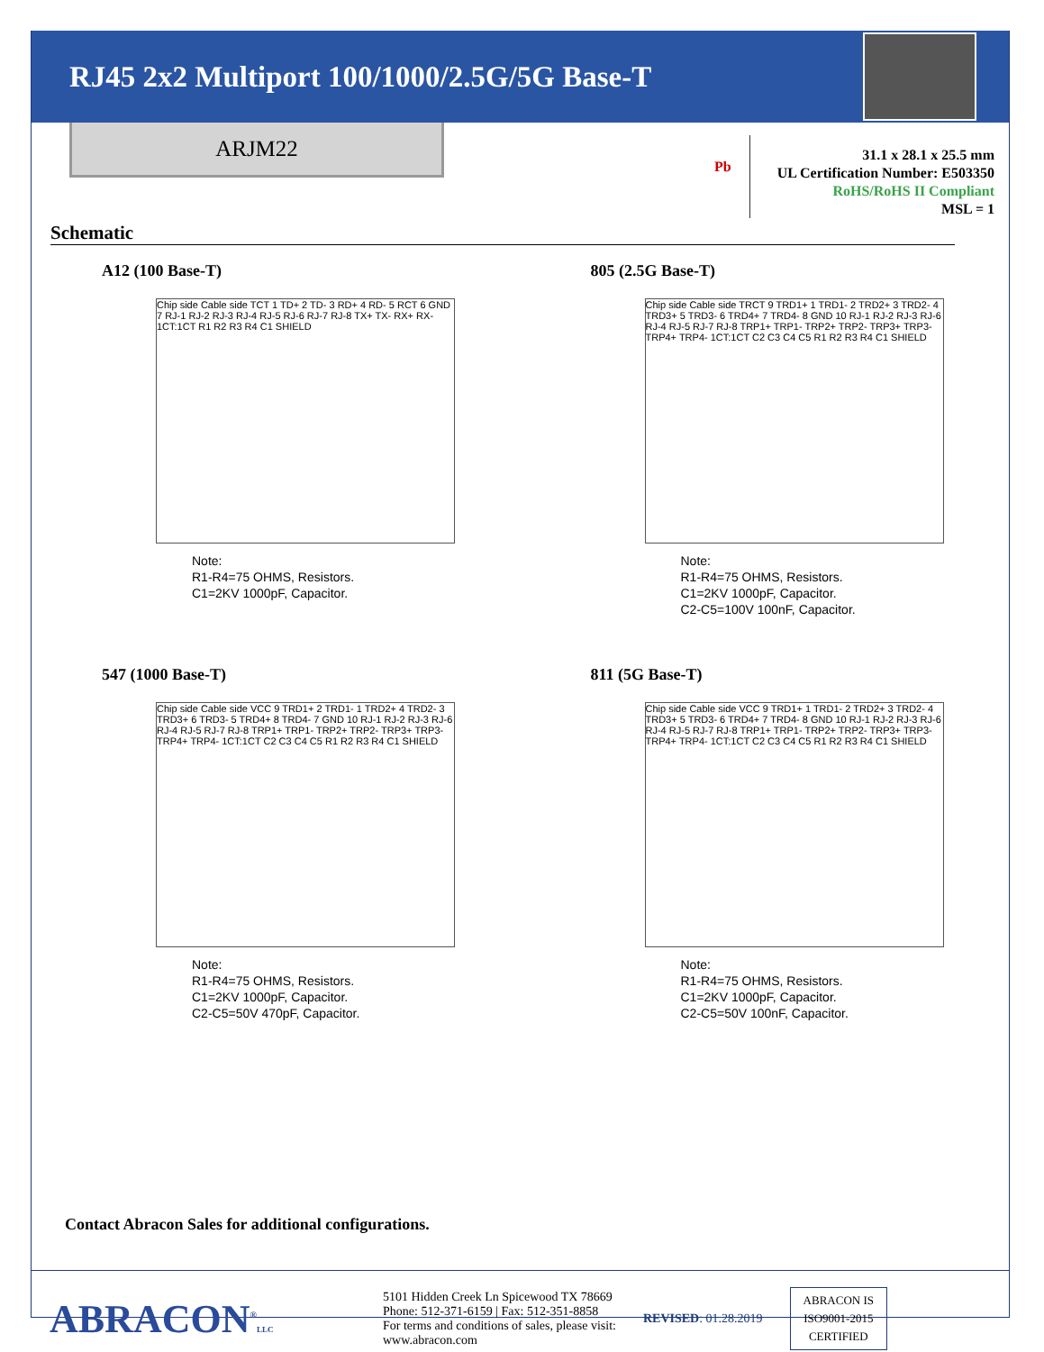RJ45 2x2 Multiport 100/1000/2.5G/5G Base-T
ARJM22
Pb
31.1 x 28.1 x 25.5 mm
UL Certification Number: E503350
RoHS/RoHS II Compliant
MSL = 1
Schematic
A12 (100 Base-T)
Chip side Cable side TCT 1 TD+ 2 TD- 3 RD+ 4 RD- 5 RCT 6 GND 7 RJ-1 RJ-2 RJ-3 RJ-4 RJ-5 RJ-6 RJ-7 RJ-8 TX+ TX- RX+ RX- 1CT:1CT R1 R2 R3 R4 C1 SHIELD
Note:
R1-R4=75 OHMS, Resistors.
C1=2KV 1000pF, Capacitor.
805 (2.5G Base-T)
Chip side Cable side TRCT 9 TRD1+ 1 TRD1- 2 TRD2+ 3 TRD2- 4 TRD3+ 5 TRD3- 6 TRD4+ 7 TRD4- 8 GND 10 RJ-1 RJ-2 RJ-3 RJ-6 RJ-4 RJ-5 RJ-7 RJ-8 TRP1+ TRP1- TRP2+ TRP2- TRP3+ TRP3- TRP4+ TRP4- 1CT:1CT C2 C3 C4 C5 R1 R2 R3 R4 C1 SHIELD
Note:
R1-R4=75 OHMS, Resistors.
C1=2KV 1000pF, Capacitor.
C2-C5=100V 100nF, Capacitor.
547 (1000 Base-T)
Chip side Cable side VCC 9 TRD1+ 2 TRD1- 1 TRD2+ 4 TRD2- 3 TRD3+ 6 TRD3- 5 TRD4+ 8 TRD4- 7 GND 10 RJ-1 RJ-2 RJ-3 RJ-6 RJ-4 RJ-5 RJ-7 RJ-8 TRP1+ TRP1- TRP2+ TRP2- TRP3+ TRP3- TRP4+ TRP4- 1CT:1CT C2 C3 C4 C5 R1 R2 R3 R4 C1 SHIELD
Note:
R1-R4=75 OHMS, Resistors.
C1=2KV 1000pF, Capacitor.
C2-C5=50V 470pF, Capacitor.
811 (5G Base-T)
Chip side Cable side VCC 9 TRD1+ 1 TRD1- 2 TRD2+ 3 TRD2- 4 TRD3+ 5 TRD3- 6 TRD4+ 7 TRD4- 8 GND 10 RJ-1 RJ-2 RJ-3 RJ-6 RJ-4 RJ-5 RJ-7 RJ-8 TRP1+ TRP1- TRP2+ TRP2- TRP3+ TRP3- TRP4+ TRP4- 1CT:1CT C2 C3 C4 C5 R1 R2 R3 R4 C1 SHIELD
Note:
R1-R4=75 OHMS, Resistors.
C1=2KV 1000pF, Capacitor.
C2-C5=50V 100nF, Capacitor.
Contact Abracon Sales for additional configurations.
ABRACON<sup>®</sup>LLC
5101 Hidden Creek Ln Spicewood TX 78669
Phone: 512-371-6159 | Fax: 512-351-8858
For terms and conditions of sales, please visit:
www.abracon.com
REVISED: 01.28.2019
ABRACON IS
ISO9001-2015
CERTIFIED